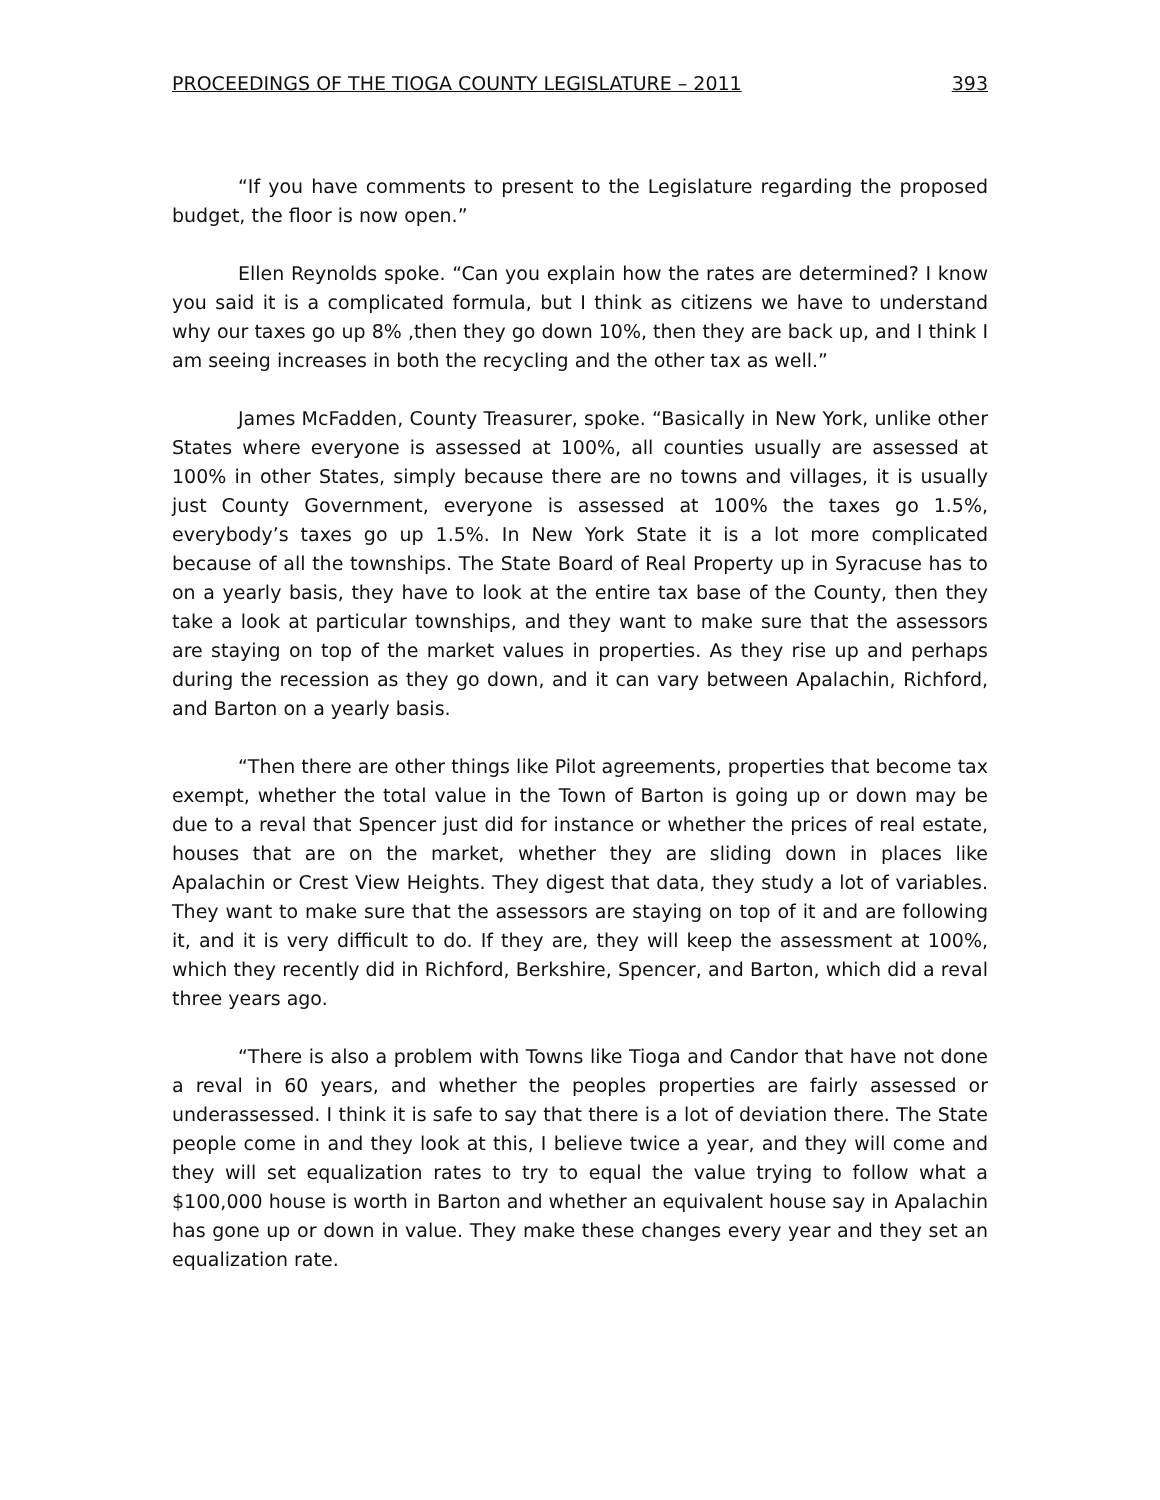PROCEEDINGS OF THE TIOGA COUNTY LEGISLATURE – 2011 393
“If you have comments to present to the Legislature regarding the proposed budget, the floor is now open.”
Ellen Reynolds spoke. “Can you explain how the rates are determined? I know you said it is a complicated formula, but I think as citizens we have to understand why our taxes go up 8% ,then they go down 10%, then they are back up, and I think I am seeing increases in both the recycling and the other tax as well.”
James McFadden, County Treasurer, spoke. “Basically in New York, unlike other States where everyone is assessed at 100%, all counties usually are assessed at 100% in other States, simply because there are no towns and villages, it is usually just County Government, everyone is assessed at 100% the taxes go 1.5%, everybody’s taxes go up 1.5%. In New York State it is a lot more complicated because of all the townships. The State Board of Real Property up in Syracuse has to on a yearly basis, they have to look at the entire tax base of the County, then they take a look at particular townships, and they want to make sure that the assessors are staying on top of the market values in properties. As they rise up and perhaps during the recession as they go down, and it can vary between Apalachin, Richford, and Barton on a yearly basis.
“Then there are other things like Pilot agreements, properties that become tax exempt, whether the total value in the Town of Barton is going up or down may be due to a reval that Spencer just did for instance or whether the prices of real estate, houses that are on the market, whether they are sliding down in places like Apalachin or Crest View Heights. They digest that data, they study a lot of variables. They want to make sure that the assessors are staying on top of it and are following it, and it is very difficult to do. If they are, they will keep the assessment at 100%, which they recently did in Richford, Berkshire, Spencer, and Barton, which did a reval three years ago.
“There is also a problem with Towns like Tioga and Candor that have not done a reval in 60 years, and whether the peoples properties are fairly assessed or underassessed. I think it is safe to say that there is a lot of deviation there. The State people come in and they look at this, I believe twice a year, and they will come and they will set equalization rates to try to equal the value trying to follow what a $100,000 house is worth in Barton and whether an equivalent house say in Apalachin has gone up or down in value. They make these changes every year and they set an equalization rate.